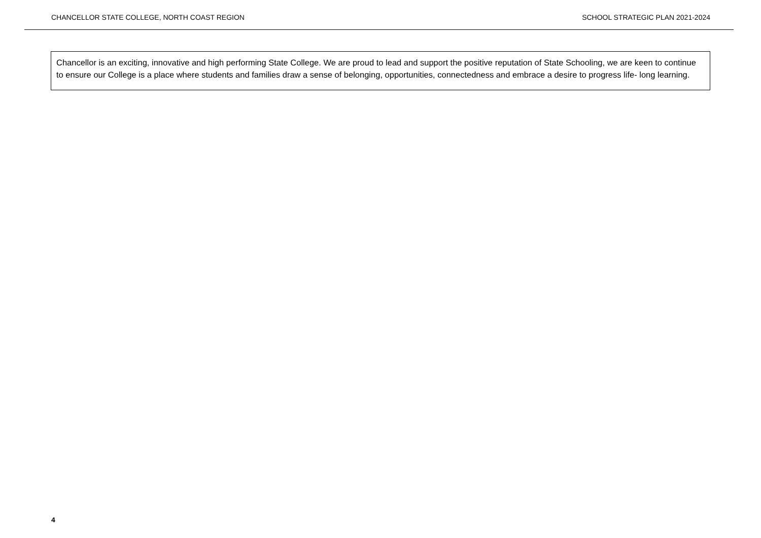CHANCELLOR STATE COLLEGE, NORTH COAST REGION SCHOOL STRATEGIC PLAN 2021-2024
Chancellor is an exciting, innovative and high performing State College. We are proud to lead and support the positive reputation of State Schooling, we are keen to continue to ensure our College is a place where students and families draw a sense of belonging, opportunities, connectedness and embrace a desire to progress life- long learning.
4